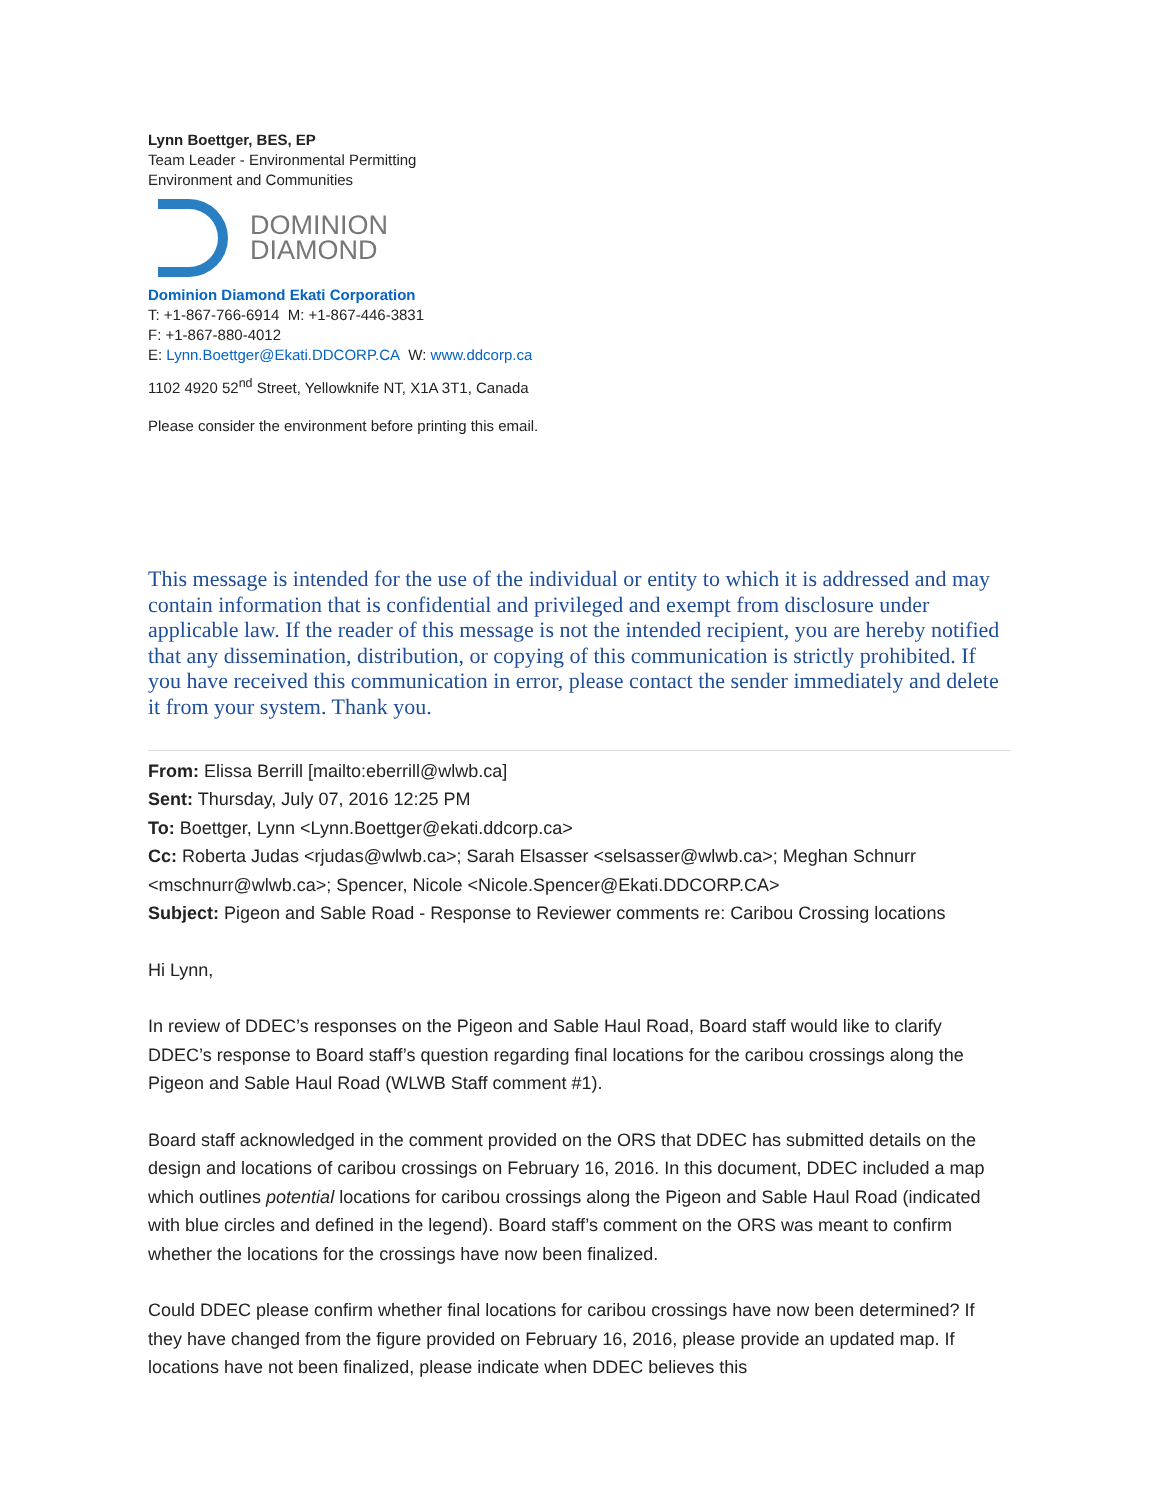Lynn Boettger, BES, EP
Team Leader - Environmental Permitting
Environment and Communities
DOMINION
DIAMOND
Dominion Diamond Ekati Corporation
T: +1-867-766-6914 M: +1-867-446-3831
F: +1-867-880-4012
E: Lynn.Boettger@Ekati.DDCORP.CA W: www.ddcorp.ca
1102 4920 52<sup>nd</sup> Street, Yellowknife NT, X1A 3T1, Canada
Please consider the environment before printing this email.
This message is intended for the use of the individual or entity to which it is addressed and may contain information that is confidential and privileged and exempt from disclosure under applicable law. If the reader of this message is not the intended recipient, you are hereby notified that any dissemination, distribution, or copying of this communication is strictly prohibited. If you have received this communication in error, please contact the sender immediately and delete it from your system. Thank you.
From: Elissa Berrill [mailto:eberrill@wlwb.ca]
Sent: Thursday, July 07, 2016 12:25 PM
To: Boettger, Lynn <Lynn.Boettger@ekati.ddcorp.ca>
Cc: Roberta Judas <rjudas@wlwb.ca>; Sarah Elsasser <selsasser@wlwb.ca>; Meghan Schnurr <mschnurr@wlwb.ca>; Spencer, Nicole <Nicole.Spencer@Ekati.DDCORP.CA>
Subject: Pigeon and Sable Road - Response to Reviewer comments re: Caribou Crossing locations
Hi Lynn,
In review of DDEC’s responses on the Pigeon and Sable Haul Road, Board staff would like to clarify DDEC’s response to Board staff’s question regarding final locations for the caribou crossings along the Pigeon and Sable Haul Road (WLWB Staff comment #1).
Board staff acknowledged in the comment provided on the ORS that DDEC has submitted details on the design and locations of caribou crossings on February 16, 2016. In this document, DDEC included a map which outlines potential locations for caribou crossings along the Pigeon and Sable Haul Road (indicated with blue circles and defined in the legend). Board staff’s comment on the ORS was meant to confirm whether the locations for the crossings have now been finalized.
Could DDEC please confirm whether final locations for caribou crossings have now been determined? If they have changed from the figure provided on February 16, 2016, please provide an updated map. If locations have not been finalized, please indicate when DDEC believes this